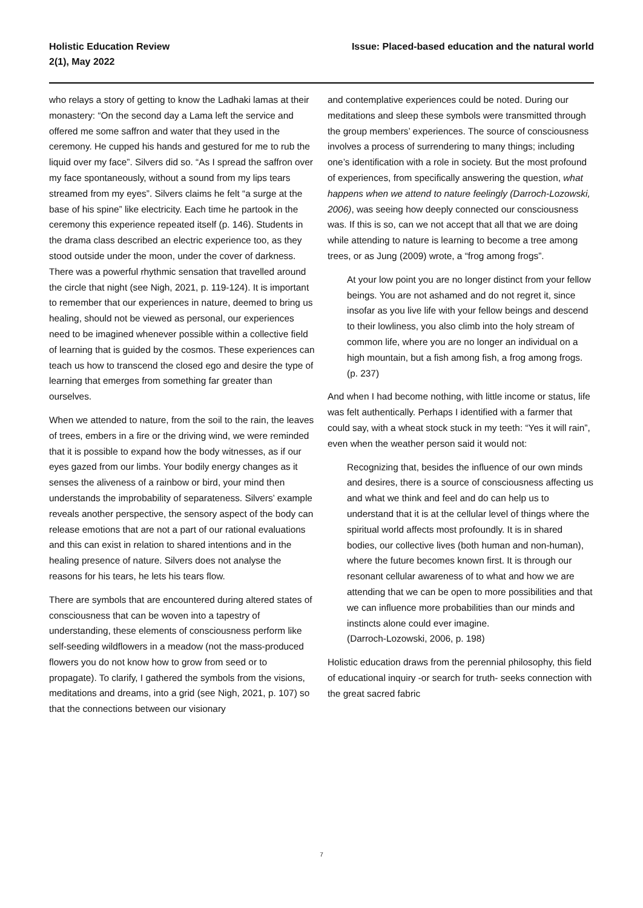Holistic Education Review
2(1), May 2022
Issue: Placed-based education and the natural world
who relays a story of getting to know the Ladhaki lamas at their monastery: “On the second day a Lama left the service and offered me some saffron and water that they used in the ceremony. He cupped his hands and gestured for me to rub the liquid over my face”. Silvers did so. “As I spread the saffron over my face spontaneously, without a sound from my lips tears streamed from my eyes”. Silvers claims he felt “a surge at the base of his spine” like electricity. Each time he partook in the ceremony this experience repeated itself (p. 146). Students in the drama class described an electric experience too, as they stood outside under the moon, under the cover of darkness. There was a powerful rhythmic sensation that travelled around the circle that night (see Nigh, 2021, p. 119-124). It is important to remember that our experiences in nature, deemed to bring us healing, should not be viewed as personal, our experiences need to be imagined whenever possible within a collective field of learning that is guided by the cosmos. These experiences can teach us how to transcend the closed ego and desire the type of learning that emerges from something far greater than ourselves.
When we attended to nature, from the soil to the rain, the leaves of trees, embers in a fire or the driving wind, we were reminded that it is possible to expand how the body witnesses, as if our eyes gazed from our limbs. Your bodily energy changes as it senses the aliveness of a rainbow or bird, your mind then understands the improbability of separateness. Silvers’ example reveals another perspective, the sensory aspect of the body can release emotions that are not a part of our rational evaluations and this can exist in relation to shared intentions and in the healing presence of nature. Silvers does not analyse the reasons for his tears, he lets his tears flow.
There are symbols that are encountered during altered states of consciousness that can be woven into a tapestry of understanding, these elements of consciousness perform like self-seeding wildflowers in a meadow (not the mass-produced flowers you do not know how to grow from seed or to propagate). To clarify, I gathered the symbols from the visions, meditations and dreams, into a grid (see Nigh, 2021, p. 107) so that the connections between our visionary
and contemplative experiences could be noted. During our meditations and sleep these symbols were transmitted through the group members’ experiences. The source of consciousness involves a process of surrendering to many things; including one’s identification with a role in society. But the most profound of experiences, from specifically answering the question, what happens when we attend to nature feelingly (Darroch-Lozowski, 2006), was seeing how deeply connected our consciousness was. If this is so, can we not accept that all that we are doing while attending to nature is learning to become a tree among trees, or as Jung (2009) wrote, a “frog among frogs”.
At your low point you are no longer distinct from your fellow beings. You are not ashamed and do not regret it, since insofar as you live life with your fellow beings and descend to their lowliness, you also climb into the holy stream of common life, where you are no longer an individual on a high mountain, but a fish among fish, a frog among frogs. (p. 237)
And when I had become nothing, with little income or status, life was felt authentically. Perhaps I identified with a farmer that could say, with a wheat stock stuck in my teeth: “Yes it will rain”, even when the weather person said it would not:
Recognizing that, besides the influence of our own minds and desires, there is a source of consciousness affecting us and what we think and feel and do can help us to understand that it is at the cellular level of things where the spiritual world affects most profoundly. It is in shared bodies, our collective lives (both human and non-human), where the future becomes known first. It is through our resonant cellular awareness of to what and how we are attending that we can be open to more possibilities and that we can influence more probabilities than our minds and instincts alone could ever imagine.
(Darroch-Lozowski, 2006, p. 198)
Holistic education draws from the perennial philosophy, this field of educational inquiry -or search for truth- seeks connection with the great sacred fabric
7